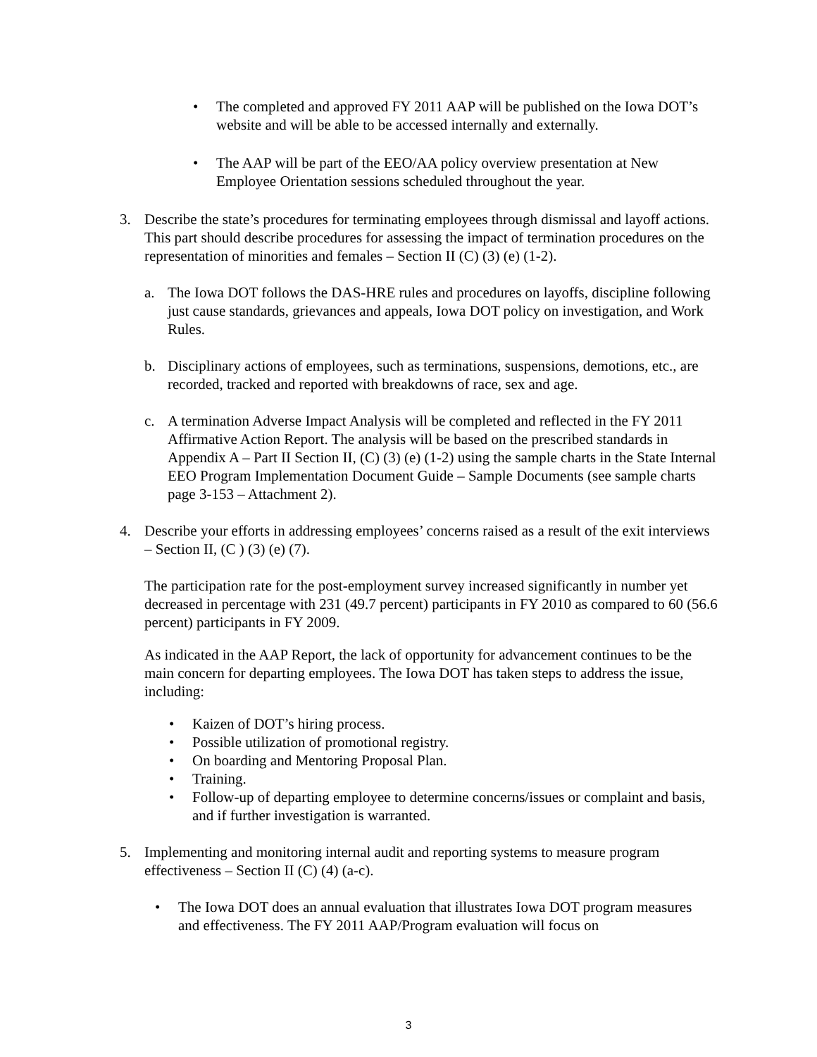• The completed and approved FY 2011 AAP will be published on the Iowa DOT’s website and will be able to be accessed internally and externally.
• The AAP will be part of the EEO/AA policy overview presentation at New Employee Orientation sessions scheduled throughout the year.
3. Describe the state’s procedures for terminating employees through dismissal and layoff actions. This part should describe procedures for assessing the impact of termination procedures on the representation of minorities and females – Section II (C) (3) (e) (1-2).
a. The Iowa DOT follows the DAS-HRE rules and procedures on layoffs, discipline following just cause standards, grievances and appeals, Iowa DOT policy on investigation, and Work Rules.
b. Disciplinary actions of employees, such as terminations, suspensions, demotions, etc., are recorded, tracked and reported with breakdowns of race, sex and age.
c. A termination Adverse Impact Analysis will be completed and reflected in the FY 2011 Affirmative Action Report. The analysis will be based on the prescribed standards in Appendix A – Part II Section II, (C) (3) (e) (1-2) using the sample charts in the State Internal EEO Program Implementation Document Guide – Sample Documents (see sample charts page 3-153 – Attachment 2).
4. Describe your efforts in addressing employees’ concerns raised as a result of the exit interviews – Section II, (C ) (3) (e) (7).
The participation rate for the post-employment survey increased significantly in number yet decreased in percentage with 231 (49.7 percent) participants in FY 2010 as compared to 60 (56.6 percent) participants in FY 2009.
As indicated in the AAP Report, the lack of opportunity for advancement continues to be the main concern for departing employees. The Iowa DOT has taken steps to address the issue, including:
• Kaizen of DOT’s hiring process.
• Possible utilization of promotional registry.
• On boarding and Mentoring Proposal Plan.
• Training.
• Follow-up of departing employee to determine concerns/issues or complaint and basis, and if further investigation is warranted.
5. Implementing and monitoring internal audit and reporting systems to measure program effectiveness – Section II (C) (4) (a-c).
• The Iowa DOT does an annual evaluation that illustrates Iowa DOT program measures and effectiveness. The FY 2011 AAP/Program evaluation will focus on
3